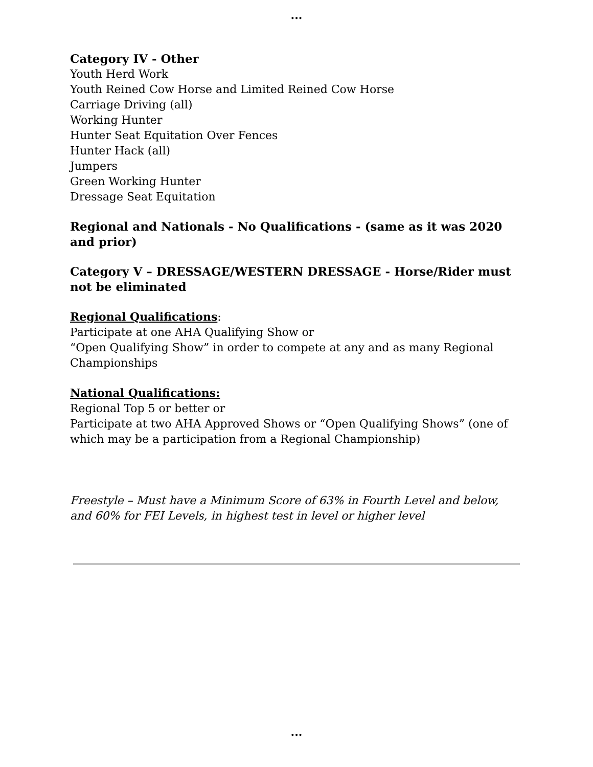...
Category IV - Other
Youth Herd Work
Youth Reined Cow Horse and Limited Reined Cow Horse
Carriage Driving (all)
Working Hunter
Hunter Seat Equitation Over Fences
Hunter Hack (all)
Jumpers
Green Working Hunter
Dressage Seat Equitation
Regional and Nationals - No Qualifications - (same as it was 2020 and prior)
Category V – DRESSAGE/WESTERN DRESSAGE - Horse/Rider must not be eliminated
Regional Qualifications:
Participate at one AHA Qualifying Show or
“Open Qualifying Show” in order to compete at any and as many Regional Championships
National Qualifications:
Regional Top 5 or better or
Participate at two AHA Approved Shows or “Open Qualifying Shows” (one of which may be a participation from a Regional Championship)
Freestyle – Must have a Minimum Score of 63% in Fourth Level and below, and 60% for FEI Levels, in highest test in level or higher level
...